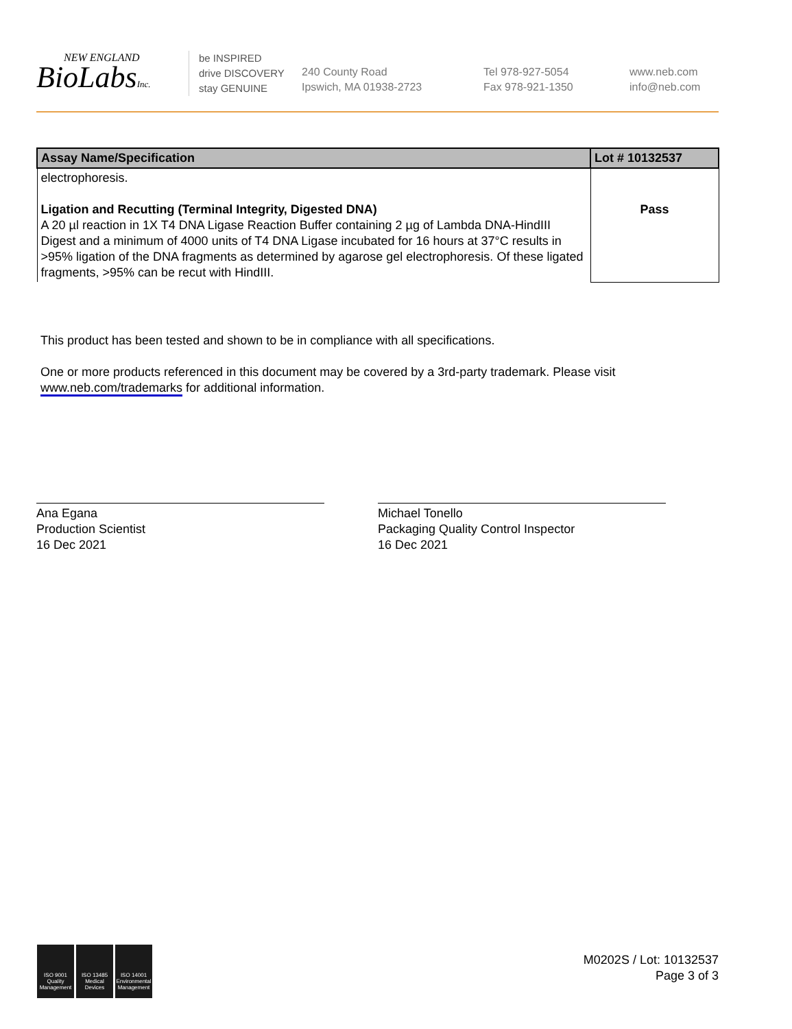NEW ENGLAND
BioLabsInc.
be INSPIRED
drive DISCOVERY
stay GENUINE
240 County Road
Ipswich, MA 01938-2723
Tel 978-927-5054
Fax 978-921-1350
www.neb.com
info@neb.com
| Assay Name/Specification | Lot # 10132537 |
| --- | --- |
| electrophoresis. Ligation and Recutting (Terminal Integrity, Digested DNA) A 20 µl reaction in 1X T4 DNA Ligase Reaction Buffer containing 2 µg of Lambda DNA-HindIII Digest and a minimum of 4000 units of T4 DNA Ligase incubated for 16 hours at 37°C results in >95% ligation of the DNA fragments as determined by agarose gel electrophoresis. Of these ligated fragments, >95% can be recut with HindIII. | Pass |
This product has been tested and shown to be in compliance with all specifications.
One or more products referenced in this document may be covered by a 3rd-party trademark. Please visit
www.neb.com/trademarks for additional information.
Ana Egana
Production Scientist
16 Dec 2021
Michael Tonello
Packaging Quality Control Inspector
16 Dec 2021
ISO 9001
Quality Management
ISO 13485
Medical Devices
ISO 14001
Environmental Management
M0202S / Lot: 10132537
Page 3 of 3